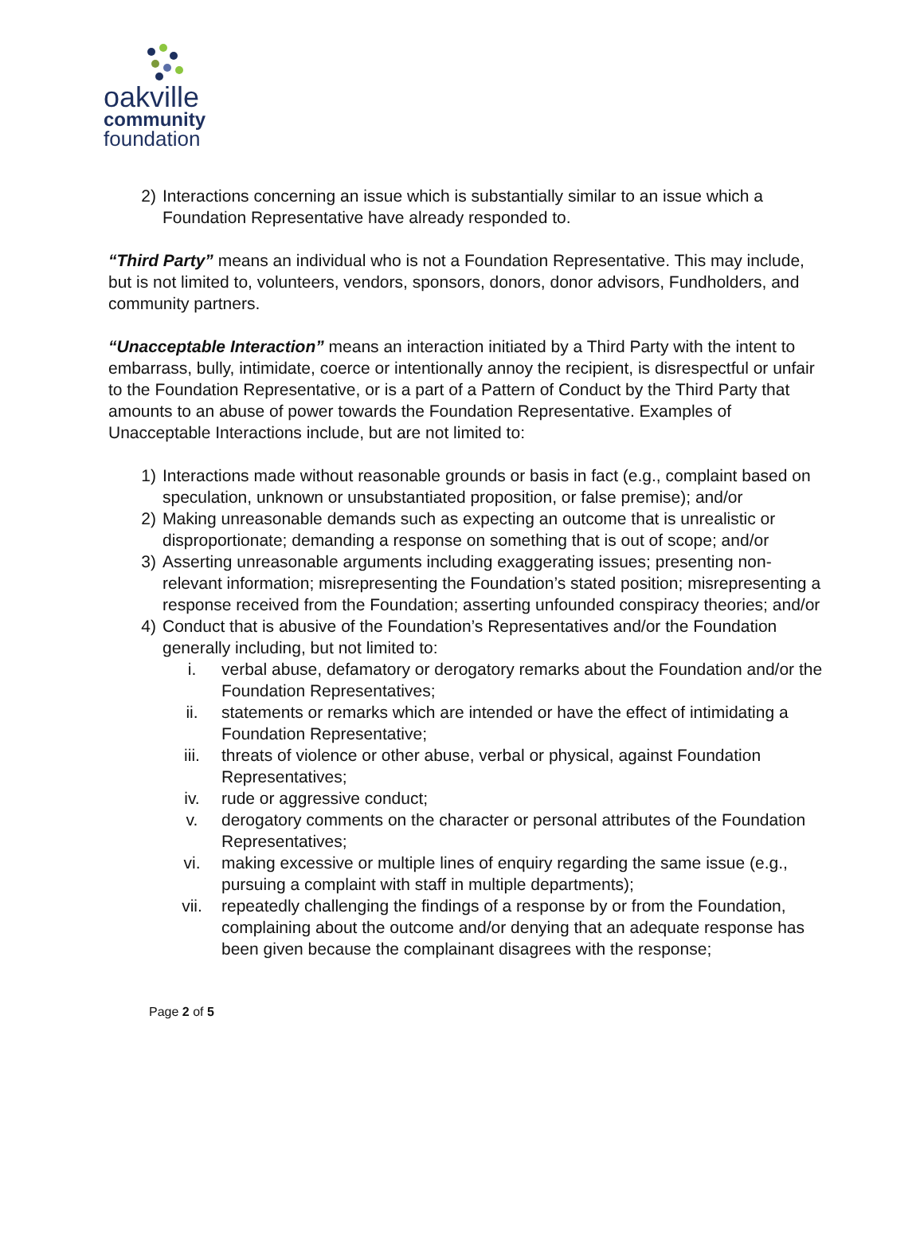oakville
community
foundation
2) Interactions concerning an issue which is substantially similar to an issue which a Foundation Representative have already responded to.
“Third Party” means an individual who is not a Foundation Representative. This may include, but is not limited to, volunteers, vendors, sponsors, donors, donor advisors, Fundholders, and community partners.
“Unacceptable Interaction” means an interaction initiated by a Third Party with the intent to embarrass, bully, intimidate, coerce or intentionally annoy the recipient, is disrespectful or unfair to the Foundation Representative, or is a part of a Pattern of Conduct by the Third Party that amounts to an abuse of power towards the Foundation Representative. Examples of Unacceptable Interactions include, but are not limited to:
1) Interactions made without reasonable grounds or basis in fact (e.g., complaint based on speculation, unknown or unsubstantiated proposition, or false premise); and/or
2) Making unreasonable demands such as expecting an outcome that is unrealistic or disproportionate; demanding a response on something that is out of scope; and/or
3) Asserting unreasonable arguments including exaggerating issues; presenting non-relevant information; misrepresenting the Foundation’s stated position; misrepresenting a response received from the Foundation; asserting unfounded conspiracy theories; and/or
4) Conduct that is abusive of the Foundation’s Representatives and/or the Foundation generally including, but not limited to:
i. verbal abuse, defamatory or derogatory remarks about the Foundation and/or the Foundation Representatives;
ii. statements or remarks which are intended or have the effect of intimidating a Foundation Representative;
iii. threats of violence or other abuse, verbal or physical, against Foundation Representatives;
iv. rude or aggressive conduct;
v. derogatory comments on the character or personal attributes of the Foundation Representatives;
vi. making excessive or multiple lines of enquiry regarding the same issue (e.g., pursuing a complaint with staff in multiple departments);
vii. repeatedly challenging the findings of a response by or from the Foundation, complaining about the outcome and/or denying that an adequate response has been given because the complainant disagrees with the response;
Page 2 of 5